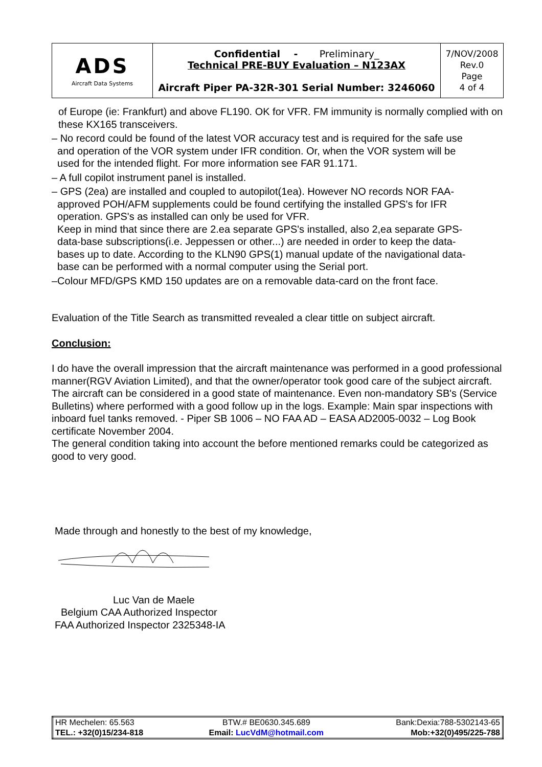| ADS Aircraft Data Systems | Confidential - Preliminary_ Technical PRE-BUY Evaluation – N123AX Aircraft Piper PA-32R-301 Serial Number: 3246060 | 7/NOV/2008 Rev.0 Page 4 of 4 |
of Europe (ie: Frankfurt) and above FL190. OK for VFR. FM immunity is normally complied with on these KX165 transceivers.
– No record could be found of the latest VOR accuracy test and is required for the safe use
and operation of the VOR system under IFR condition. Or, when the VOR system will be
used for the intended flight. For more information see FAR 91.171.
– A full copilot instrument panel is installed.
– GPS (2ea) are installed and coupled to autopilot(1ea). However NO records NOR FAA-
approved POH/AFM supplements could be found certifying the installed GPS's for IFR
operation. GPS's as installed can only be used for VFR.
Keep in mind that since there are 2.ea separate GPS's installed, also 2,ea separate GPS-
data-base subscriptions(i.e. Jeppessen or other...) are needed in order to keep the data-
bases up to date. According to the KLN90 GPS(1) manual update of the navigational data-
base can be performed with a normal computer using the Serial port.
–Colour MFD/GPS KMD 150 updates are on a removable data-card on the front face.
Evaluation of the Title Search as transmitted revealed a clear tittle on subject aircraft.
Conclusion:
I do have the overall impression that the aircraft maintenance was performed in a good professional manner(RGV Aviation Limited), and that the owner/operator took good care of the subject aircraft. The aircraft can be considered in a good state of maintenance. Even non-mandatory SB's (Service Bulletins) where performed with a good follow up in the logs. Example: Main spar inspections with inboard fuel tanks removed. - Piper SB 1006 – NO FAA AD – EASA AD2005-0032 – Log Book certificate November 2004.
The general condition taking into account the before mentioned remarks could be categorized as good to very good.
Made through and honestly to the best of my knowledge,
Luc Van de Maele
Belgium CAA Authorized Inspector
FAA Authorized Inspector 2325348-IA
| HR Mechelen: 65.563 | BTW.# BE0630.345.689 | Bank:Dexia:788-5302143-65 |
| TEL.: +32(0)15/234-818 | Email: LucVdM@hotmail.com | Mob:+32(0)495/225-788 |